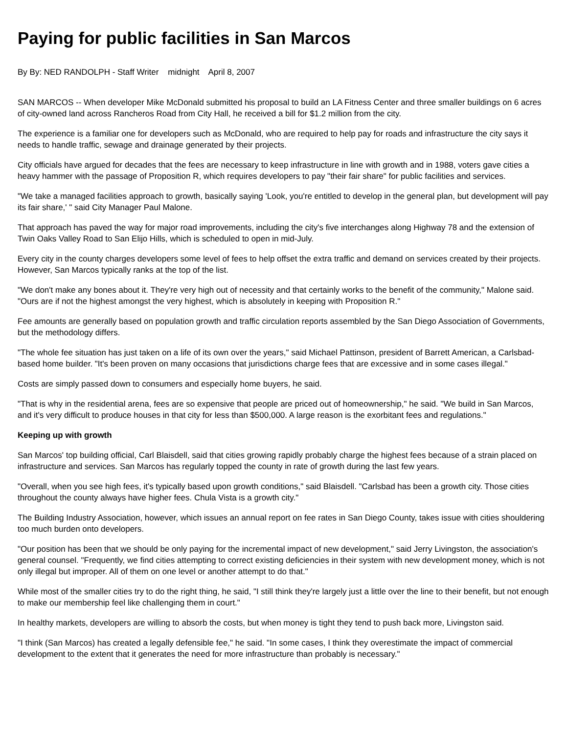Paying for public facilities in San Marcos
By By: NED RANDOLPH - Staff Writer midnight April 8, 2007
SAN MARCOS -- When developer Mike McDonald submitted his proposal to build an LA Fitness Center and three smaller buildings on 6 acres of city-owned land across Rancheros Road from City Hall, he received a bill for $1.2 million from the city.
The experience is a familiar one for developers such as McDonald, who are required to help pay for roads and infrastructure the city says it needs to handle traffic, sewage and drainage generated by their projects.
City officials have argued for decades that the fees are necessary to keep infrastructure in line with growth and in 1988, voters gave cities a heavy hammer with the passage of Proposition R, which requires developers to pay "their fair share" for public facilities and services.
"We take a managed facilities approach to growth, basically saying 'Look, you're entitled to develop in the general plan, but development will pay its fair share,' " said City Manager Paul Malone.
That approach has paved the way for major road improvements, including the city's five interchanges along Highway 78 and the extension of Twin Oaks Valley Road to San Elijo Hills, which is scheduled to open in mid-July.
Every city in the county charges developers some level of fees to help offset the extra traffic and demand on services created by their projects. However, San Marcos typically ranks at the top of the list.
"We don't make any bones about it. They're very high out of necessity and that certainly works to the benefit of the community," Malone said. "Ours are if not the highest amongst the very highest, which is absolutely in keeping with Proposition R."
Fee amounts are generally based on population growth and traffic circulation reports assembled by the San Diego Association of Governments, but the methodology differs.
"The whole fee situation has just taken on a life of its own over the years," said Michael Pattinson, president of Barrett American, a Carlsbad-based home builder. "It's been proven on many occasions that jurisdictions charge fees that are excessive and in some cases illegal."
Costs are simply passed down to consumers and especially home buyers, he said.
"That is why in the residential arena, fees are so expensive that people are priced out of homeownership," he said. "We build in San Marcos, and it's very difficult to produce houses in that city for less than $500,000. A large reason is the exorbitant fees and regulations."
Keeping up with growth
San Marcos' top building official, Carl Blaisdell, said that cities growing rapidly probably charge the highest fees because of a strain placed on infrastructure and services. San Marcos has regularly topped the county in rate of growth during the last few years.
"Overall, when you see high fees, it's typically based upon growth conditions," said Blaisdell. "Carlsbad has been a growth city. Those cities throughout the county always have higher fees. Chula Vista is a growth city."
The Building Industry Association, however, which issues an annual report on fee rates in San Diego County, takes issue with cities shouldering too much burden onto developers.
"Our position has been that we should be only paying for the incremental impact of new development," said Jerry Livingston, the association's general counsel. "Frequently, we find cities attempting to correct existing deficiencies in their system with new development money, which is not only illegal but improper. All of them on one level or another attempt to do that."
While most of the smaller cities try to do the right thing, he said, "I still think they're largely just a little over the line to their benefit, but not enough to make our membership feel like challenging them in court."
In healthy markets, developers are willing to absorb the costs, but when money is tight they tend to push back more, Livingston said.
"I think (San Marcos) has created a legally defensible fee," he said. "In some cases, I think they overestimate the impact of commercial development to the extent that it generates the need for more infrastructure than probably is necessary."